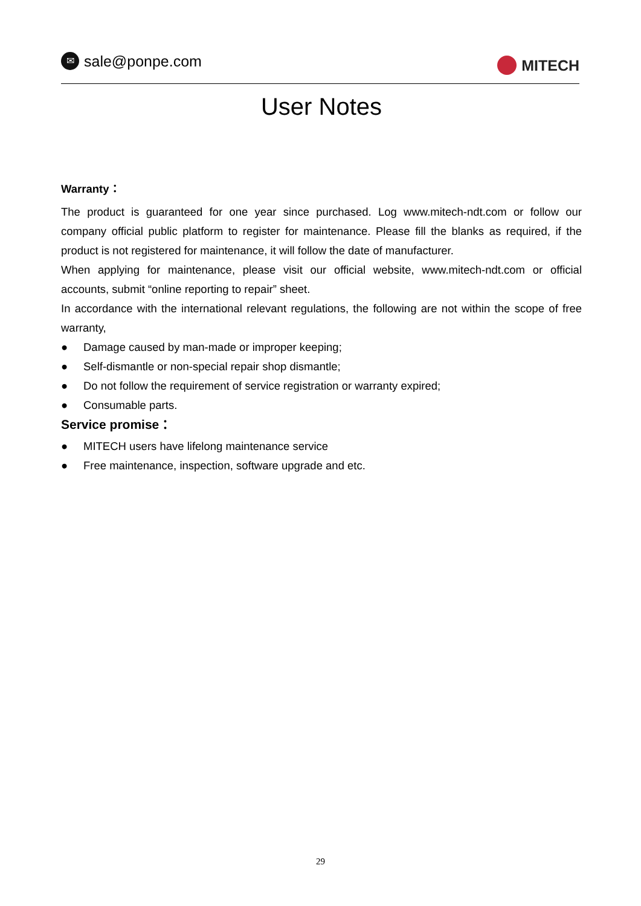✉
sale@ponpe.com
MITECH
User Notes
Warranty：
The product is guaranteed for one year since purchased. Log www.mitech-ndt.com or follow our company official public platform to register for maintenance. Please fill the blanks as required, if the product is not registered for maintenance, it will follow the date of manufacturer.
When applying for maintenance, please visit our official website, www.mitech-ndt.com or official accounts, submit “online reporting to repair” sheet.
In accordance with the international relevant regulations, the following are not within the scope of free warranty,
● Damage caused by man-made or improper keeping;
● Self-dismantle or non-special repair shop dismantle;
● Do not follow the requirement of service registration or warranty expired;
● Consumable parts.
Service promise：
● MITECH users have lifelong maintenance service
● Free maintenance, inspection, software upgrade and etc.
29